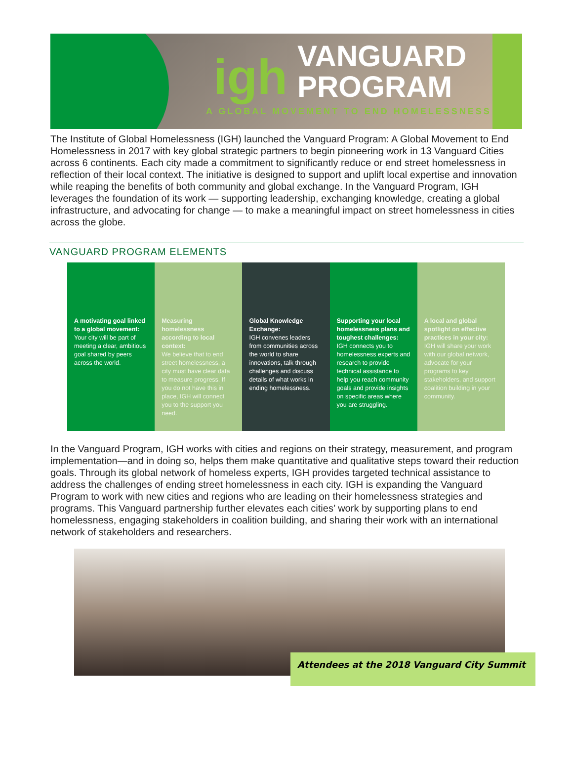igh
VANGUARD
PROGRAM
A GLOBAL MOVEMENT TO END HOMELESSNESS
The Institute of Global Homelessness (IGH) launched the Vanguard Program: A Global Movement to End Homelessness in 2017 with key global strategic partners to begin pioneering work in 13 Vanguard Cities across 6 continents. Each city made a commitment to significantly reduce or end street homelessness in reflection of their local context. The initiative is designed to support and uplift local expertise and innovation while reaping the benefits of both community and global exchange. In the Vanguard Program, IGH leverages the foundation of its work — supporting leadership, exchanging knowledge, creating a global infrastructure, and advocating for change — to make a meaningful impact on street homelessness in cities across the globe.
VANGUARD PROGRAM ELEMENTS
A motivating goal linked to a global movement:
Your city will be part of meeting a clear, ambitious goal shared by peers across the world.
Measuring homelessness according to local context:
We believe that to end street homelessness, a city must have clear data to measure progress. If you do not have this in place, IGH will connect you to the support you need.
Global Knowledge Exchange:
IGH convenes leaders from communities across the world to share innovations, talk through challenges and discuss details of what works in ending homelessness.
Supporting your local homelessness plans and toughest challenges:
IGH connects you to homelessness experts and research to provide technical assistance to help you reach community goals and provide insights on specific areas where you are struggling.
A local and global spotlight on effective practices in your city:
IGH will share your work with our global network, advocate for your programs to key stakeholders, and support coalition building in your community.
In the Vanguard Program, IGH works with cities and regions on their strategy, measurement, and program implementation—and in doing so, helps them make quantitative and qualitative steps toward their reduction goals. Through its global network of homeless experts, IGH provides targeted technical assistance to address the challenges of ending street homelessness in each city. IGH is expanding the Vanguard Program to work with new cities and regions who are leading on their homelessness strategies and programs. This Vanguard partnership further elevates each cities’ work by supporting plans to end homelessness, engaging stakeholders in coalition building, and sharing their work with an international network of stakeholders and researchers.
Attendees at the 2018 Vanguard City Summit